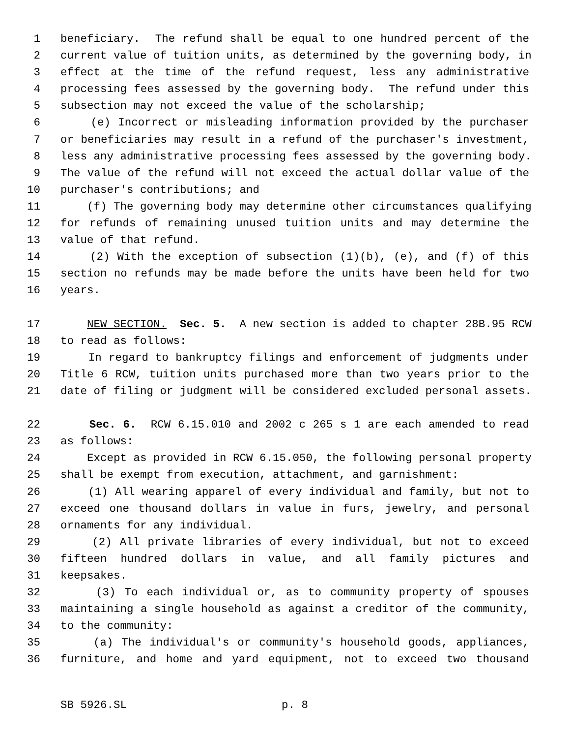1 beneficiary. The refund shall be equal to one hundred percent of the
2 current value of tuition units, as determined by the governing body, in
3 effect at the time of the refund request, less any administrative
4 processing fees assessed by the governing body. The refund under this
5 subsection may not exceed the value of the scholarship;
6 (e) Incorrect or misleading information provided by the purchaser
7 or beneficiaries may result in a refund of the purchaser's investment,
8 less any administrative processing fees assessed by the governing body.
9 The value of the refund will not exceed the actual dollar value of the
10 purchaser's contributions; and
11 (f) The governing body may determine other circumstances qualifying
12 for refunds of remaining unused tuition units and may determine the
13 value of that refund.
14 (2) With the exception of subsection (1)(b), (e), and (f) of this
15 section no refunds may be made before the units have been held for two
16 years.
17 NEW SECTION. Sec. 5. A new section is added to chapter 28B.95 RCW
18 to read as follows:
19 In regard to bankruptcy filings and enforcement of judgments under
20 Title 6 RCW, tuition units purchased more than two years prior to the
21 date of filing or judgment will be considered excluded personal assets.
22 Sec. 6. RCW 6.15.010 and 2002 c 265 s 1 are each amended to read
23 as follows:
24 Except as provided in RCW 6.15.050, the following personal property
25 shall be exempt from execution, attachment, and garnishment:
26 (1) All wearing apparel of every individual and family, but not to
27 exceed one thousand dollars in value in furs, jewelry, and personal
28 ornaments for any individual.
29 (2) All private libraries of every individual, but not to exceed
30 fifteen hundred dollars in value, and all family pictures and
31 keepsakes.
32 (3) To each individual or, as to community property of spouses
33 maintaining a single household as against a creditor of the community,
34 to the community:
35 (a) The individual's or community's household goods, appliances,
36 furniture, and home and yard equipment, not to exceed two thousand
SB 5926.SL p. 8